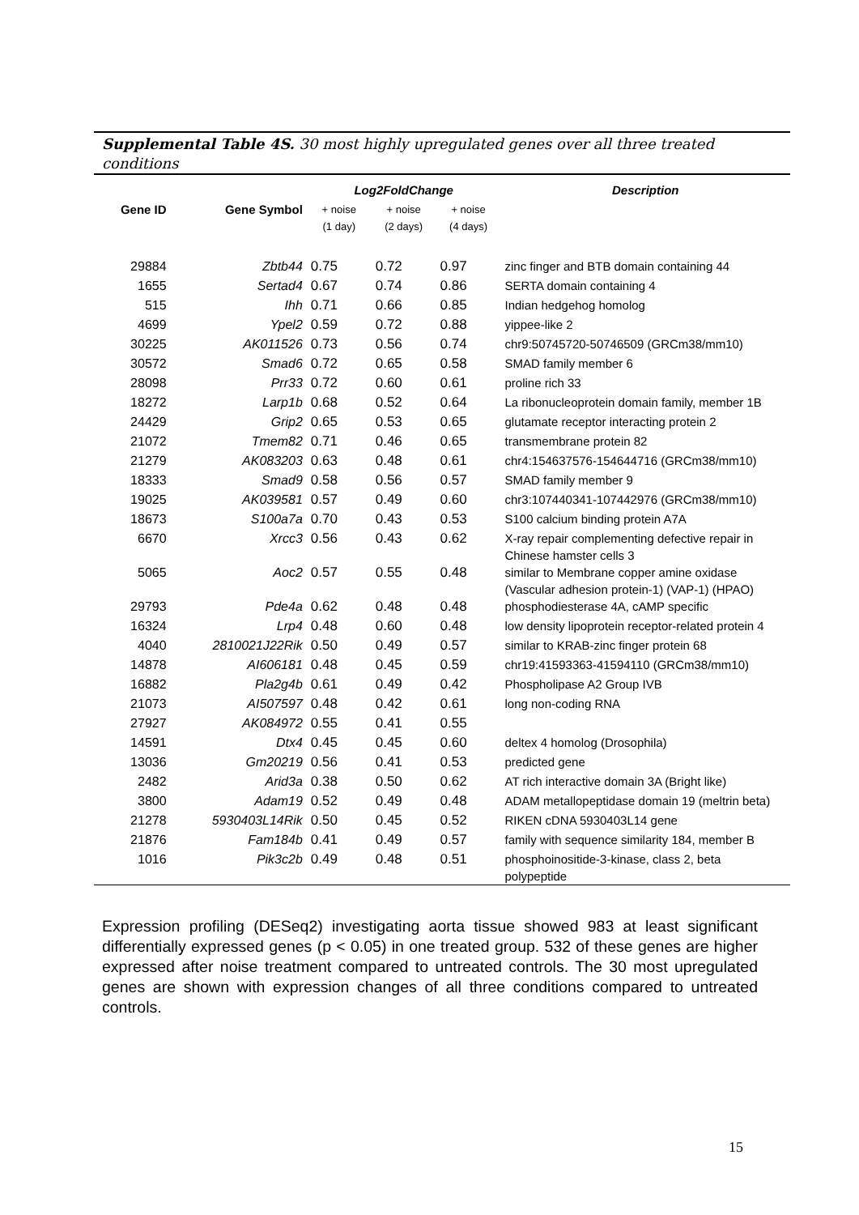Supplemental Table 4S. 30 most highly upregulated genes over all three treated conditions
| | | Log2FoldChange | | | Description |
| --- | --- | --- | --- | --- | --- |
| Gene ID | Gene Symbol | + noise (1 day) | + noise (2 days) | + noise (4 days) | |
| 29884 | Zbtb44 | 0.75 | 0.72 | 0.97 | zinc finger and BTB domain containing 44 |
| 1655 | Sertad4 | 0.67 | 0.74 | 0.86 | SERTA domain containing 4 |
| 515 | Ihh | 0.71 | 0.66 | 0.85 | Indian hedgehog homolog |
| 4699 | Ypel2 | 0.59 | 0.72 | 0.88 | yippee-like 2 |
| 30225 | AK011526 | 0.73 | 0.56 | 0.74 | chr9:50745720-50746509 (GRCm38/mm10) |
| 30572 | Smad6 | 0.72 | 0.65 | 0.58 | SMAD family member 6 |
| 28098 | Prr33 | 0.72 | 0.60 | 0.61 | proline rich 33 |
| 18272 | Larp1b | 0.68 | 0.52 | 0.64 | La ribonucleoprotein domain family, member 1B |
| 24429 | Grip2 | 0.65 | 0.53 | 0.65 | glutamate receptor interacting protein 2 |
| 21072 | Tmem82 | 0.71 | 0.46 | 0.65 | transmembrane protein 82 |
| 21279 | AK083203 | 0.63 | 0.48 | 0.61 | chr4:154637576-154644716 (GRCm38/mm10) |
| 18333 | Smad9 | 0.58 | 0.56 | 0.57 | SMAD family member 9 |
| 19025 | AK039581 | 0.57 | 0.49 | 0.60 | chr3:107440341-107442976 (GRCm38/mm10) |
| 18673 | S100a7a | 0.70 | 0.43 | 0.53 | S100 calcium binding protein A7A |
| 6670 | Xrcc3 | 0.56 | 0.43 | 0.62 | X-ray repair complementing defective repair in Chinese hamster cells 3 |
| 5065 | Aoc2 | 0.57 | 0.55 | 0.48 | similar to Membrane copper amine oxidase (Vascular adhesion protein-1) (VAP-1) (HPAO) |
| 29793 | Pde4a | 0.62 | 0.48 | 0.48 | phosphodiesterase 4A, cAMP specific |
| 16324 | Lrp4 | 0.48 | 0.60 | 0.48 | low density lipoprotein receptor-related protein 4 |
| 4040 | 2810021J22Rik | 0.50 | 0.49 | 0.57 | similar to KRAB-zinc finger protein 68 |
| 14878 | AI606181 | 0.48 | 0.45 | 0.59 | chr19:41593363-41594110 (GRCm38/mm10) |
| 16882 | Pla2g4b | 0.61 | 0.49 | 0.42 | Phospholipase A2 Group IVB |
| 21073 | AI507597 | 0.48 | 0.42 | 0.61 | long non-coding RNA |
| 27927 | AK084972 | 0.55 | 0.41 | 0.55 | |
| 14591 | Dtx4 | 0.45 | 0.45 | 0.60 | deltex 4 homolog (Drosophila) |
| 13036 | Gm20219 | 0.56 | 0.41 | 0.53 | predicted gene |
| 2482 | Arid3a | 0.38 | 0.50 | 0.62 | AT rich interactive domain 3A (Bright like) |
| 3800 | Adam19 | 0.52 | 0.49 | 0.48 | ADAM metallopeptidase domain 19 (meltrin beta) |
| 21278 | 5930403L14Rik | 0.50 | 0.45 | 0.52 | RIKEN cDNA 5930403L14 gene |
| 21876 | Fam184b | 0.41 | 0.49 | 0.57 | family with sequence similarity 184, member B |
| 1016 | Pik3c2b | 0.49 | 0.48 | 0.51 | phosphoinositide-3-kinase, class 2, beta polypeptide |
Expression profiling (DESeq2) investigating aorta tissue showed 983 at least significant differentially expressed genes (p < 0.05) in one treated group. 532 of these genes are higher expressed after noise treatment compared to untreated controls. The 30 most upregulated genes are shown with expression changes of all three conditions compared to untreated controls.
15